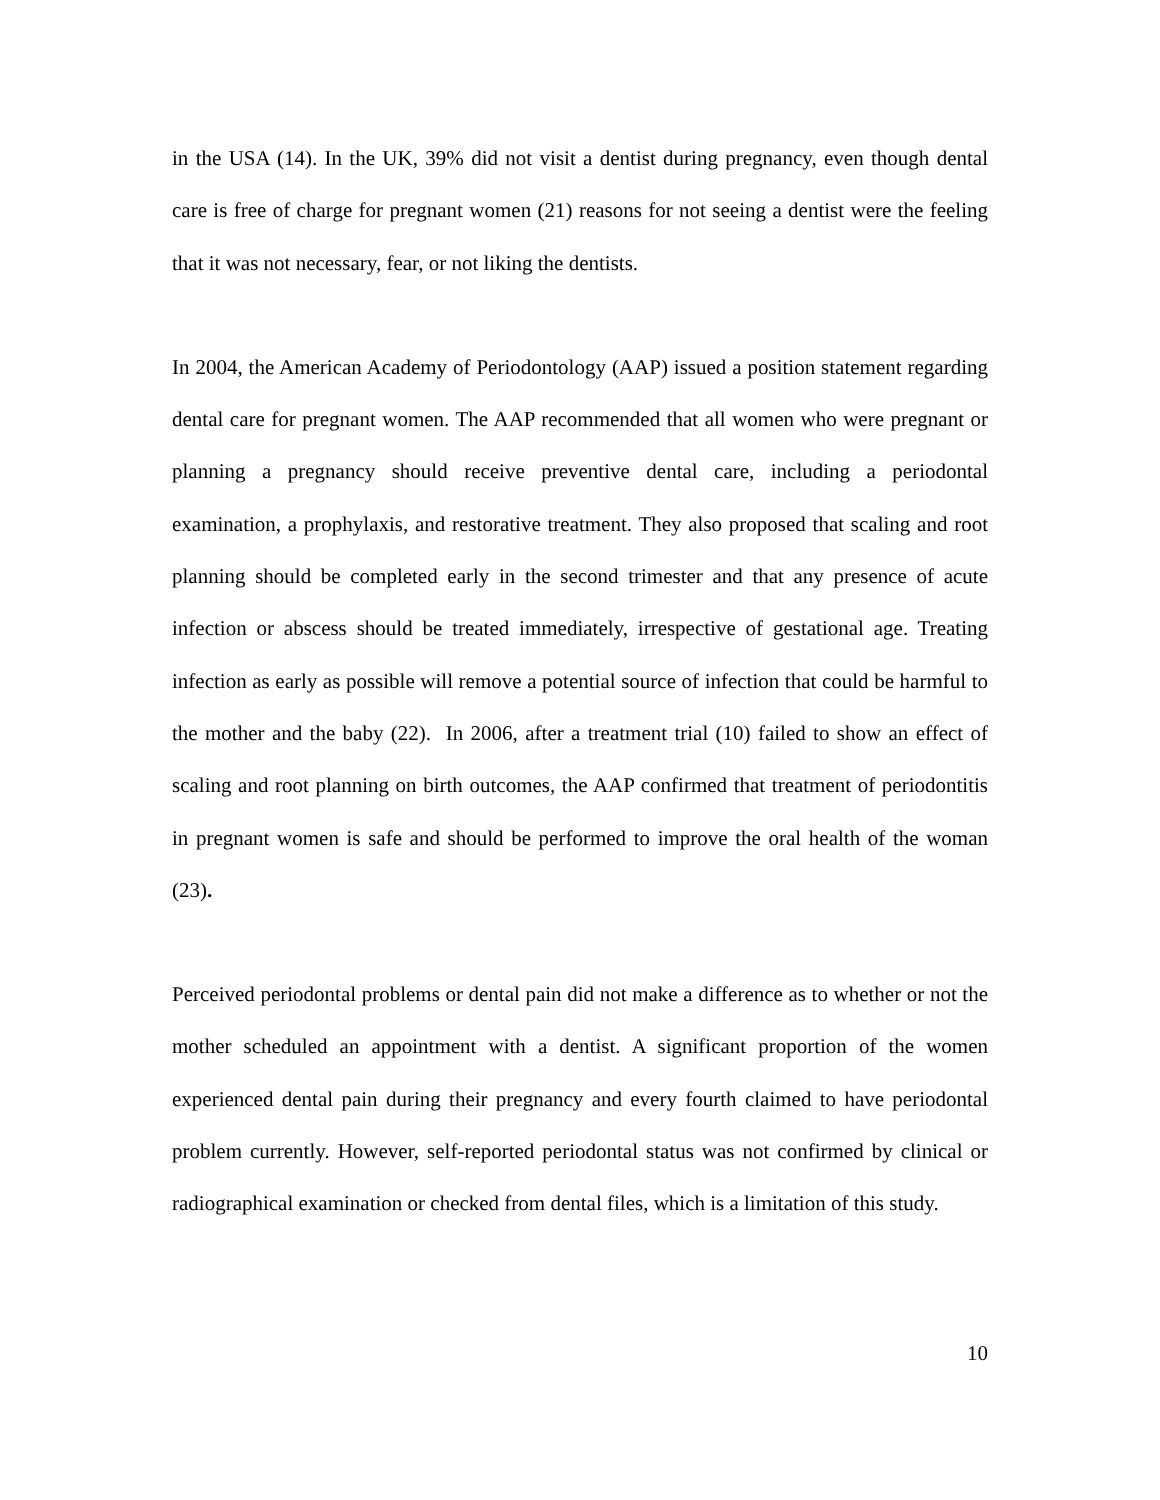in the USA (14). In the UK, 39% did not visit a dentist during pregnancy, even though dental care is free of charge for pregnant women (21) reasons for not seeing a dentist were the feeling that it was not necessary, fear, or not liking the dentists.
In 2004, the American Academy of Periodontology (AAP) issued a position statement regarding dental care for pregnant women. The AAP recommended that all women who were pregnant or planning a pregnancy should receive preventive dental care, including a periodontal examination, a prophylaxis, and restorative treatment. They also proposed that scaling and root planning should be completed early in the second trimester and that any presence of acute infection or abscess should be treated immediately, irrespective of gestational age. Treating infection as early as possible will remove a potential source of infection that could be harmful to the mother and the baby (22). In 2006, after a treatment trial (10) failed to show an effect of scaling and root planning on birth outcomes, the AAP confirmed that treatment of periodontitis in pregnant women is safe and should be performed to improve the oral health of the woman (23).
Perceived periodontal problems or dental pain did not make a difference as to whether or not the mother scheduled an appointment with a dentist. A significant proportion of the women experienced dental pain during their pregnancy and every fourth claimed to have periodontal problem currently. However, self-reported periodontal status was not confirmed by clinical or radiographical examination or checked from dental files, which is a limitation of this study.
10